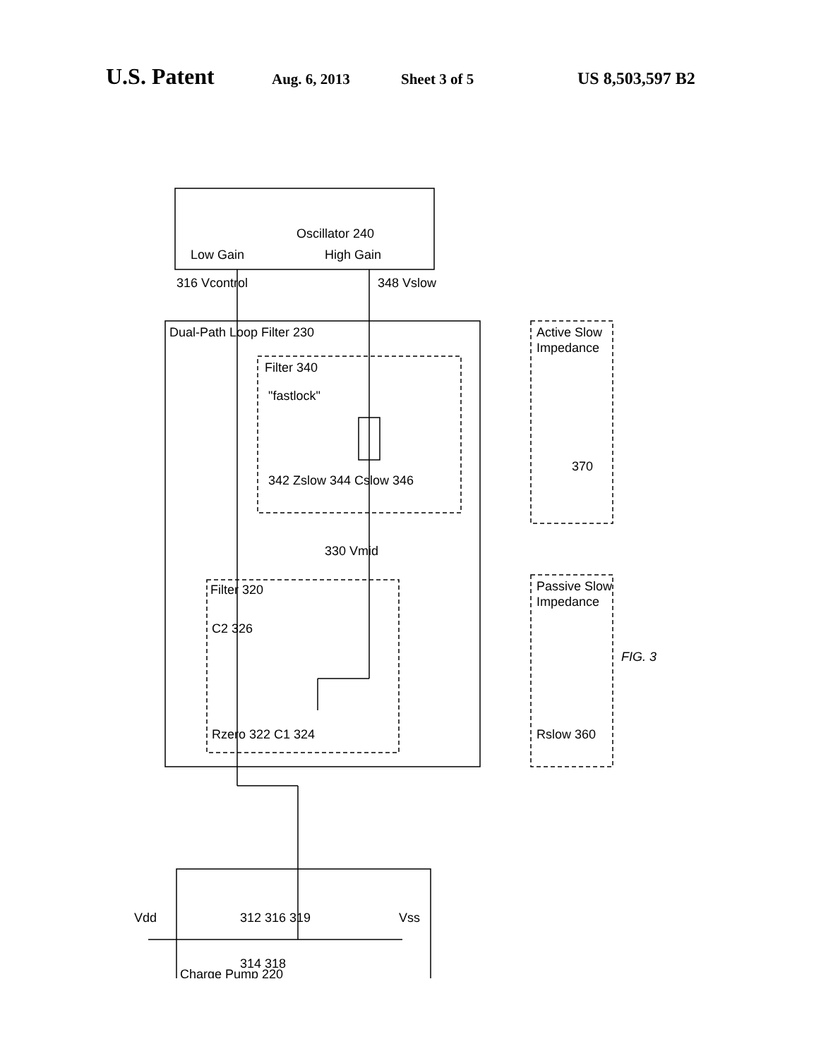U.S. Patent Aug. 6, 2013 Sheet 3 of 5 US 8,503,597 B2
Oscillator 240
316 Vcontrol
348 Vslow
Dual-Path Loop Filter 230
Filter 340
"fastlock"
342 Zslow 344 Cslow 346
330 Vmid
Filter 320
C2 326
Rzero 322 C1 324
Active Slow
Impedance
370
Passive Slow
Impedance
Rslow 360
FIG. 3
Vdd
Charge Pump 220
312 316 319
314 318
Vss
Low Gain
High Gain